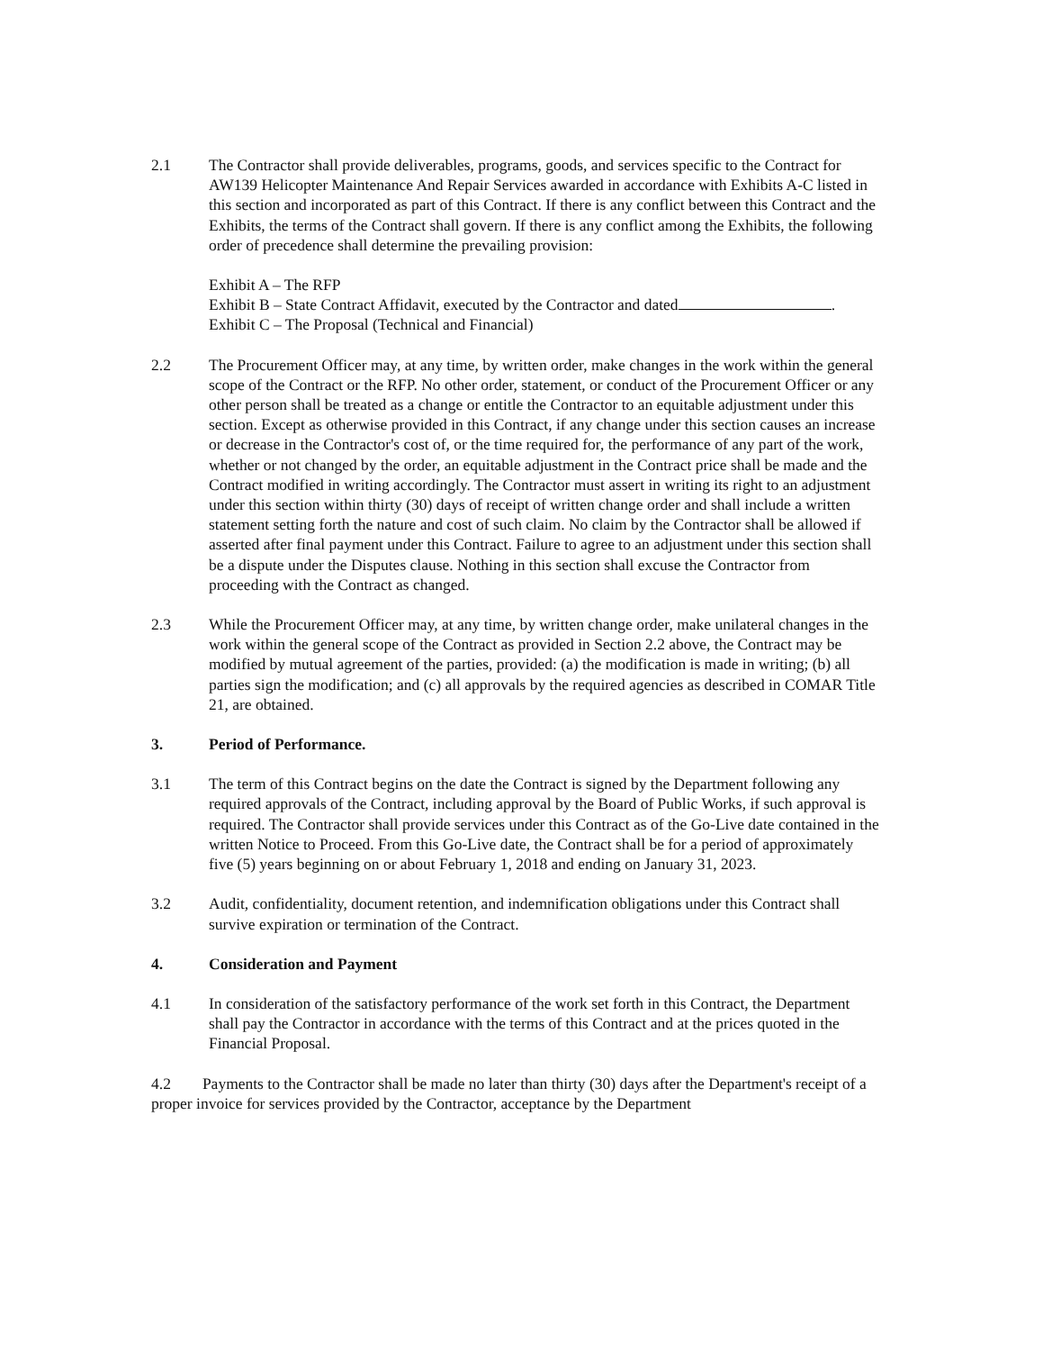2.1 The Contractor shall provide deliverables, programs, goods, and services specific to the Contract for AW139 Helicopter Maintenance And Repair Services awarded in accordance with Exhibits A-C listed in this section and incorporated as part of this Contract. If there is any conflict between this Contract and the Exhibits, the terms of the Contract shall govern. If there is any conflict among the Exhibits, the following order of precedence shall determine the prevailing provision:
Exhibit A – The RFP
Exhibit B – State Contract Affidavit, executed by the Contractor and dated .
Exhibit C – The Proposal (Technical and Financial)
2.2 The Procurement Officer may, at any time, by written order, make changes in the work within the general scope of the Contract or the RFP. No other order, statement, or conduct of the Procurement Officer or any other person shall be treated as a change or entitle the Contractor to an equitable adjustment under this section. Except as otherwise provided in this Contract, if any change under this section causes an increase or decrease in the Contractor's cost of, or the time required for, the performance of any part of the work, whether or not changed by the order, an equitable adjustment in the Contract price shall be made and the Contract modified in writing accordingly. The Contractor must assert in writing its right to an adjustment under this section within thirty (30) days of receipt of written change order and shall include a written statement setting forth the nature and cost of such claim. No claim by the Contractor shall be allowed if asserted after final payment under this Contract. Failure to agree to an adjustment under this section shall be a dispute under the Disputes clause. Nothing in this section shall excuse the Contractor from proceeding with the Contract as changed.
2.3 While the Procurement Officer may, at any time, by written change order, make unilateral changes in the work within the general scope of the Contract as provided in Section 2.2 above, the Contract may be modified by mutual agreement of the parties, provided: (a) the modification is made in writing; (b) all parties sign the modification; and (c) all approvals by the required agencies as described in COMAR Title 21, are obtained.
3. Period of Performance.
3.1 The term of this Contract begins on the date the Contract is signed by the Department following any required approvals of the Contract, including approval by the Board of Public Works, if such approval is required. The Contractor shall provide services under this Contract as of the Go-Live date contained in the written Notice to Proceed. From this Go-Live date, the Contract shall be for a period of approximately five (5) years beginning on or about February 1, 2018 and ending on January 31, 2023.
3.2 Audit, confidentiality, document retention, and indemnification obligations under this Contract shall survive expiration or termination of the Contract.
4. Consideration and Payment
4.1 In consideration of the satisfactory performance of the work set forth in this Contract, the Department shall pay the Contractor in accordance with the terms of this Contract and at the prices quoted in the Financial Proposal.
4.2 Payments to the Contractor shall be made no later than thirty (30) days after the Department's receipt of a proper invoice for services provided by the Contractor, acceptance by the Department